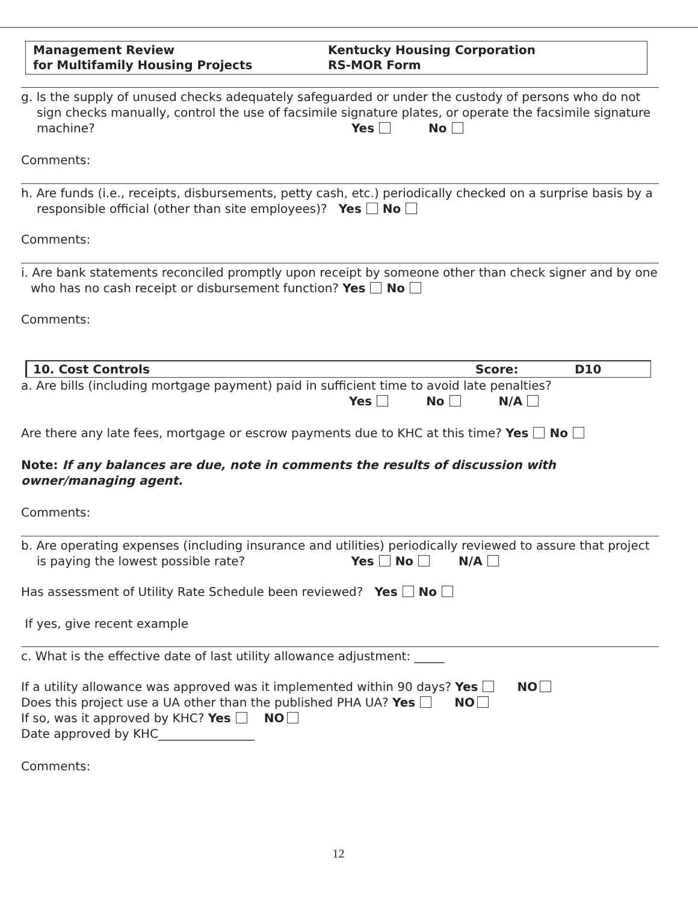Management Review
for Multifamily Housing Projects
Kentucky Housing Corporation
RS-MOR Form
g. Is the supply of unused checks adequately safeguarded or under the custody of persons who do not
sign checks manually, control the use of facsimile signature plates, or operate the facsimile signature
machine? Yes No
Comments:
h. Are funds (i.e., receipts, disbursements, petty cash, etc.) periodically checked on a surprise basis by a
responsible official (other than site employees)? Yes No
Comments:
i. Are bank statements reconciled promptly upon receipt by someone other than check signer and by one
who has no cash receipt or disbursement function? Yes No
Comments:
10. Cost Controls Score: D10
a. Are bills (including mortgage payment) paid in sufficient time to avoid late penalties?
Yes No N/A
Are there any late fees, mortgage or escrow payments due to KHC at this time? Yes No
Note: If any balances are due, note in comments the results of discussion with owner/managing agent.
Comments:
b. Are operating expenses (including insurance and utilities) periodically reviewed to assure that project
is paying the lowest possible rate? Yes No N/A
Has assessment of Utility Rate Schedule been reviewed? Yes No
If yes, give recent example
c. What is the effective date of last utility allowance adjustment: _____
If a utility allowance was approved was it implemented within 90 days? Yes NO
Does this project use a UA other than the published PHA UA? Yes NO
If so, was it approved by KHC? Yes NO
Date approved by KHC________________
Comments:
12